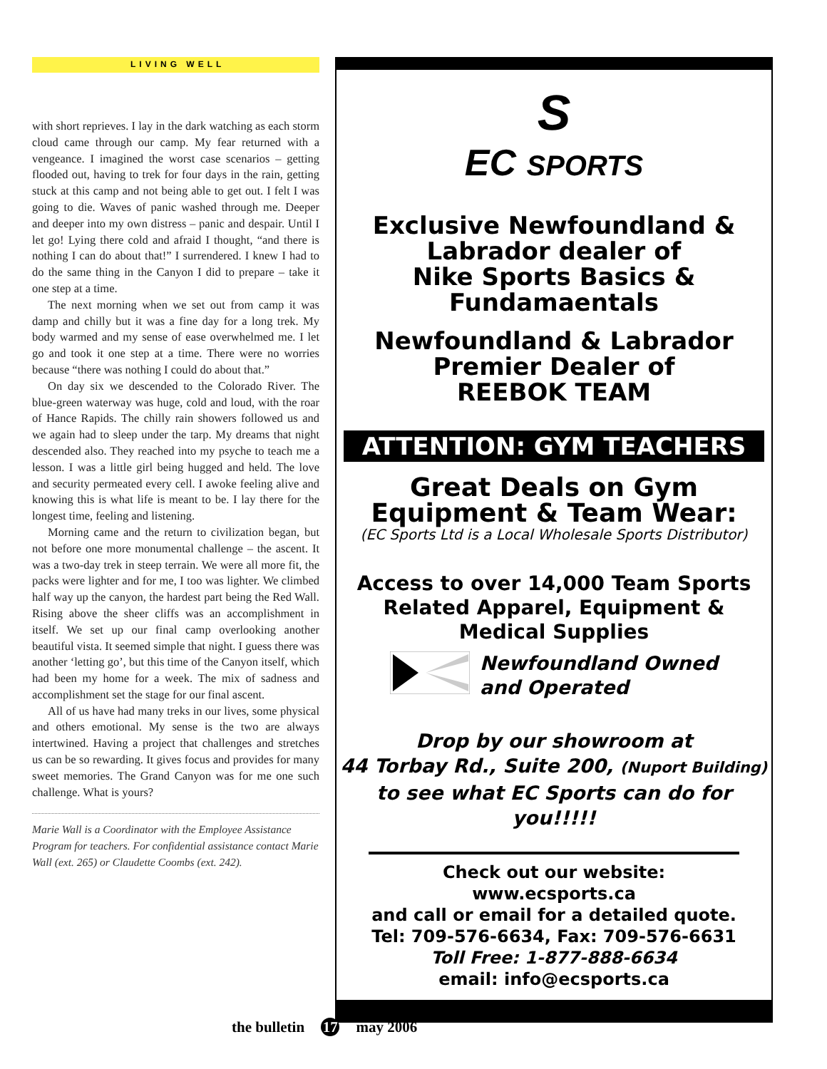LIVING WELL
with short reprieves. I lay in the dark watching as each storm cloud came through our camp. My fear returned with a vengeance. I imagined the worst case scenarios – getting flooded out, having to trek for four days in the rain, getting stuck at this camp and not being able to get out. I felt I was going to die. Waves of panic washed through me. Deeper and deeper into my own distress – panic and despair. Until I let go! Lying there cold and afraid I thought, “and there is nothing I can do about that!” I surrendered. I knew I had to do the same thing in the Canyon I did to prepare – take it one step at a time.
The next morning when we set out from camp it was damp and chilly but it was a fine day for a long trek. My body warmed and my sense of ease overwhelmed me. I let go and took it one step at a time. There were no worries because “there was nothing I could do about that.”
On day six we descended to the Colorado River. The blue-green waterway was huge, cold and loud, with the roar of Hance Rapids. The chilly rain showers followed us and we again had to sleep under the tarp. My dreams that night descended also. They reached into my psyche to teach me a lesson. I was a little girl being hugged and held. The love and security permeated every cell. I awoke feeling alive and knowing this is what life is meant to be. I lay there for the longest time, feeling and listening.
Morning came and the return to civilization began, but not before one more monumental challenge – the ascent. It was a two-day trek in steep terrain. We were all more fit, the packs were lighter and for me, I too was lighter. We climbed half way up the canyon, the hardest part being the Red Wall. Rising above the sheer cliffs was an accomplishment in itself. We set up our final camp overlooking another beautiful vista. It seemed simple that night. I guess there was another ‘letting go’, but this time of the Canyon itself, which had been my home for a week. The mix of sadness and accomplishment set the stage for our final ascent.
All of us have had many treks in our lives, some physical and others emotional. My sense is the two are always intertwined. Having a project that challenges and stretches us can be so rewarding. It gives focus and provides for many sweet memories. The Grand Canyon was for me one such challenge. What is yours?
Marie Wall is a Coordinator with the Employee Assistance Program for teachers. For confidential assistance contact Marie Wall (ext. 265) or Claudette Coombs (ext. 242).
S
EC SPORTS
Exclusive Newfoundland &
Labrador dealer of
Nike Sports Basics &
Fundamaentals
Newfoundland & Labrador
Premier Dealer of
REEBOK TEAM
ATTENTION: GYM TEACHERS
Great Deals on Gym
Equipment & Team Wear:
(EC Sports Ltd is a Local Wholesale Sports Distributor)
Access to over 14,000 Team Sports
Related Apparel, Equipment &
Medical Supplies
Newfoundland Owned
and Operated
Drop by our showroom at
44 Torbay Rd., Suite 200, (Nuport Building)
to see what EC Sports can do for you!!!!!
Check out our website: www.ecsports.ca
and call or email for a detailed quote.
Tel: 709-576-6634, Fax: 709-576-6631
Toll Free: 1-877-888-6634
email: info@ecsports.ca
the bulletin 17 may 2006